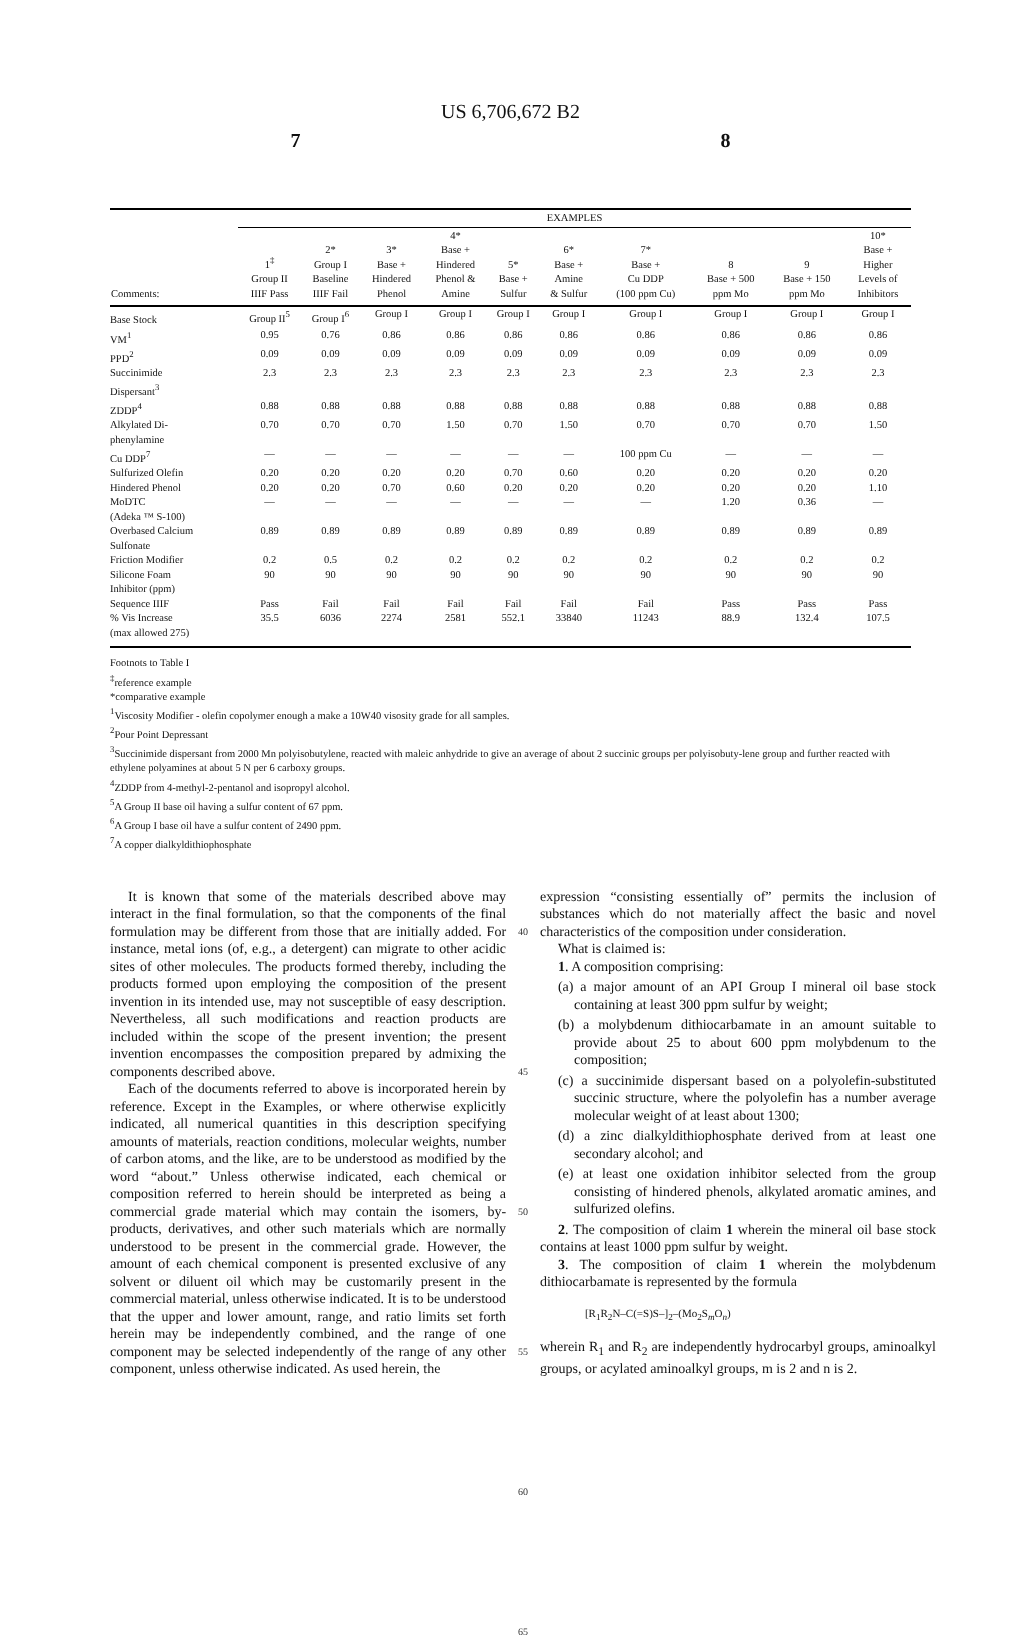US 6,706,672 B2
7 8
| | EXAMPLES | | | | | | | | | |
| --- | --- | --- | --- | --- | --- | --- | --- | --- | --- | --- |
| Comments: | 1<sup>‡</sup> Group II IIIF Pass | 2* Group I Baseline IIIF Fail | 3* Base + Hindered Phenol | 4* Base + Hindered Phenol & Amine | 5* Base + Sulfur | 6* Base + Amine & Sulfur | 7* Base + Cu DDP (100 ppm Cu) | 8 Base + 500 ppm Mo | 9 Base + 150 ppm Mo | 10* Base + Higher Levels of Inhibitors |
| Base Stock | Group II<sup>5</sup> | Group I<sup>6</sup> | Group I | Group I | Group I | Group I | Group I | Group I | Group I | Group I |
| VM<sup>1</sup> | 0.95 | 0.76 | 0.86 | 0.86 | 0.86 | 0.86 | 0.86 | 0.86 | 0.86 | 0.86 |
| PPD<sup>2</sup> | 0.09 | 0.09 | 0.09 | 0.09 | 0.09 | 0.09 | 0.09 | 0.09 | 0.09 | 0.09 |
| Succinimide Dispersant<sup>3</sup> | 2.3 | 2.3 | 2.3 | 2.3 | 2.3 | 2.3 | 2.3 | 2.3 | 2.3 | 2.3 |
| ZDDP<sup>4</sup> | 0.88 | 0.88 | 0.88 | 0.88 | 0.88 | 0.88 | 0.88 | 0.88 | 0.88 | 0.88 |
| Alkylated Di- phenylamine | 0.70 | 0.70 | 0.70 | 1.50 | 0.70 | 1.50 | 0.70 | 0.70 | 0.70 | 1.50 |
| Cu DDP<sup>7</sup> | — | — | — | — | — | — | 100 ppm Cu | — | — | — |
| Sulfurized Olefin | 0.20 | 0.20 | 0.20 | 0.20 | 0.70 | 0.60 | 0.20 | 0.20 | 0.20 | 0.20 |
| Hindered Phenol | 0.20 | 0.20 | 0.70 | 0.60 | 0.20 | 0.20 | 0.20 | 0.20 | 0.20 | 1.10 |
| MoDTC (Adeka ™ S-100) | — | — | — | — | — | — | — | 1.20 | 0.36 | — |
| Overbased Calcium Sulfonate | 0.89 | 0.89 | 0.89 | 0.89 | 0.89 | 0.89 | 0.89 | 0.89 | 0.89 | 0.89 |
| Friction Modifier | 0.2 | 0.5 | 0.2 | 0.2 | 0.2 | 0.2 | 0.2 | 0.2 | 0.2 | 0.2 |
| Silicone Foam Inhibitor (ppm) | 90 | 90 | 90 | 90 | 90 | 90 | 90 | 90 | 90 | 90 |
| Sequence IIIF | Pass | Fail | Fail | Fail | Fail | Fail | Fail | Pass | Pass | Pass |
| % Vis Increase (max allowed 275) | 35.5 | 6036 | 2274 | 2581 | 552.1 | 33840 | 11243 | 88.9 | 132.4 | 107.5 |
Footnots to Table I
<sup>‡</sup> reference example
*comparative example
<sup>1</sup> Viscosity Modifier - olefin copolymer enough a make a 10W40 visosity grade for all samples.
<sup>2</sup> Pour Point Depressant
<sup>3</sup> Succinimide dispersant from 2000 Mn polyisobutylene, reacted with maleic anhydride to give an average of about 2 succinic groups per polyisobuty-lene group and further reacted with ethylene polyamines at about 5 N per 6 carboxy groups.
<sup>4</sup> ZDDP from 4-methyl-2-pentanol and isopropyl alcohol.
<sup>5</sup> A Group II base oil having a sulfur content of 67 ppm.
<sup>6</sup> A Group I base oil have a sulfur content of 2490 ppm.
<sup>7</sup> A copper dialkyldithiophosphate
It is known that some of the materials described above may interact in the final formulation, so that the components of the final formulation may be different from those that are initially added. For instance, metal ions (of, e.g., a detergent) can migrate to other acidic sites of other molecules. The products formed thereby, including the products formed upon employing the composition of the present invention in its intended use, may not susceptible of easy description. Nevertheless, all such modifications and reaction products are included within the scope of the present invention; the present invention encompasses the composition prepared by admixing the components described above.
Each of the documents referred to above is incorporated herein by reference. Except in the Examples, or where otherwise explicitly indicated, all numerical quantities in this description specifying amounts of materials, reaction conditions, molecular weights, number of carbon atoms, and the like, are to be understood as modified by the word “about.” Unless otherwise indicated, each chemical or composition referred to herein should be interpreted as being a commercial grade material which may contain the isomers, by-products, derivatives, and other such materials which are normally understood to be present in the commercial grade. However, the amount of each chemical component is presented exclusive of any solvent or diluent oil which may be customarily present in the commercial material, unless otherwise indicated. It is to be understood that the upper and lower amount, range, and ratio limits set forth herein may be independently combined, and the range of one component may be selected independently of the range of any other component, unless otherwise indicated. As used herein, the
40
45
50
55
60
65
expression “consisting essentially of” permits the inclusion of substances which do not materially affect the basic and novel characteristics of the composition under consideration.
What is claimed is:
1. A composition comprising:
(a) a major amount of an API Group I mineral oil base stock containing at least 300 ppm sulfur by weight;
(b) a molybdenum dithiocarbamate in an amount suitable to provide about 25 to about 600 ppm molybdenum to the composition;
(c) a succinimide dispersant based on a polyolefin-substituted succinic structure, where the polyolefin has a number average molecular weight of at least about 1300;
(d) a zinc dialkyldithiophosphate derived from at least one secondary alcohol; and
(e) at least one oxidation inhibitor selected from the group consisting of hindered phenols, alkylated aromatic amines, and sulfurized olefins.
2. The composition of claim 1 wherein the mineral oil base stock contains at least 1000 ppm sulfur by weight.
3. The composition of claim 1 wherein the molybdenum dithiocarbamate is represented by the formula
[R<sub>1</sub>R<sub>2</sub>N–C(=S)S–]<sub>2</sub>–(Mo<sub>2</sub>S<sub>m</sub>O<sub>n</sub>)
wherein R<sub>1</sub> and R<sub>2</sub> are independently hydrocarbyl groups, aminoalkyl groups, or acylated aminoalkyl groups, m is 2 and n is 2.